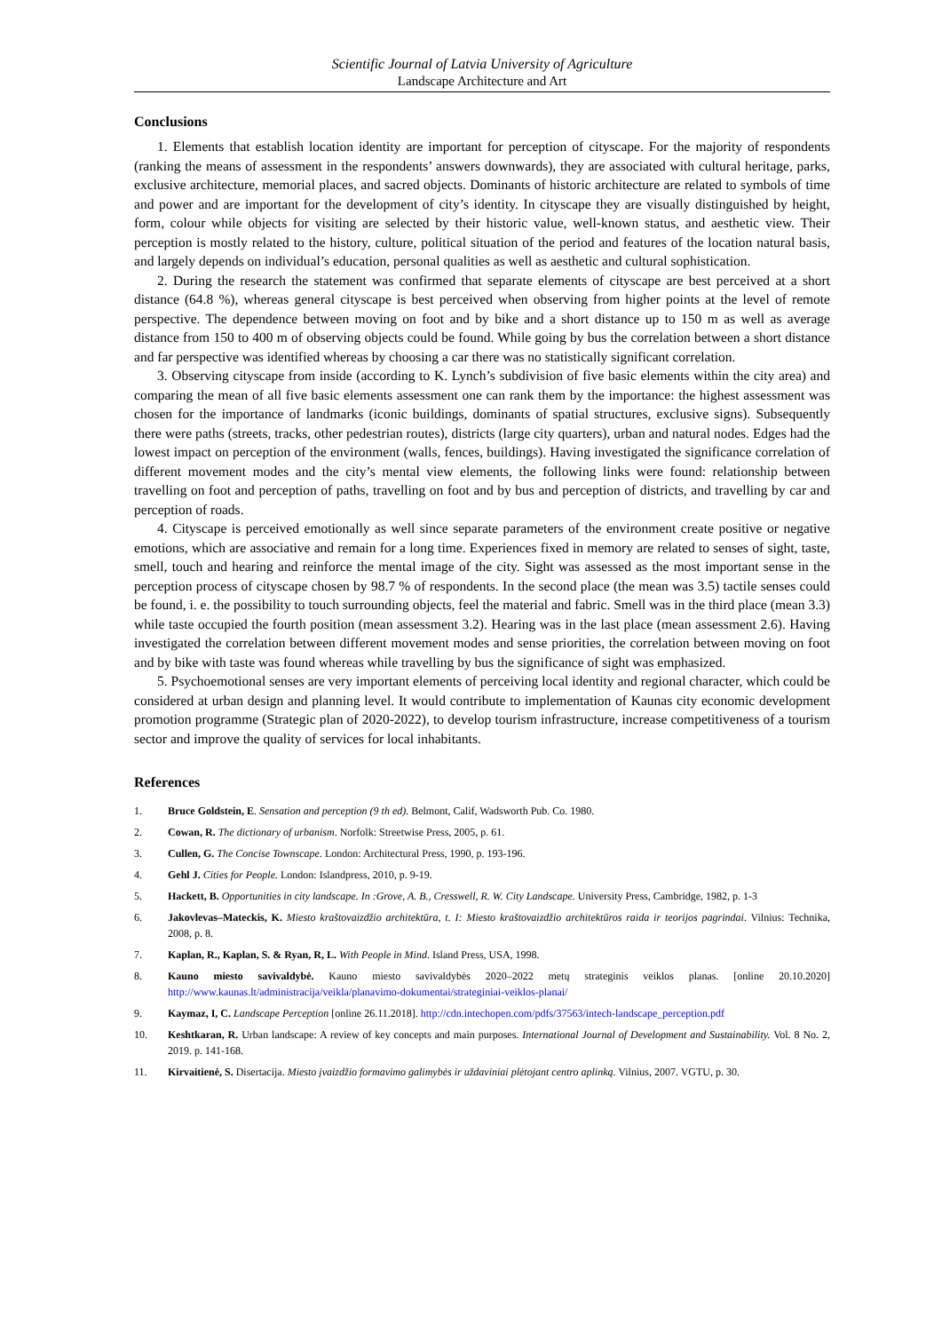Scientific Journal of Latvia University of Agriculture
Landscape Architecture and Art
Conclusions
1. Elements that establish location identity are important for perception of cityscape. For the majority of respondents (ranking the means of assessment in the respondents’ answers downwards), they are associated with cultural heritage, parks, exclusive architecture, memorial places, and sacred objects. Dominants of historic architecture are related to symbols of time and power and are important for the development of city’s identity. In cityscape they are visually distinguished by height, form, colour while objects for visiting are selected by their historic value, well-known status, and aesthetic view. Their perception is mostly related to the history, culture, political situation of the period and features of the location natural basis, and largely depends on individual’s education, personal qualities as well as aesthetic and cultural sophistication.
2. During the research the statement was confirmed that separate elements of cityscape are best perceived at a short distance (64.8 %), whereas general cityscape is best perceived when observing from higher points at the level of remote perspective. The dependence between moving on foot and by bike and a short distance up to 150 m as well as average distance from 150 to 400 m of observing objects could be found. While going by bus the correlation between a short distance and far perspective was identified whereas by choosing a car there was no statistically significant correlation.
3. Observing cityscape from inside (according to K. Lynch’s subdivision of five basic elements within the city area) and comparing the mean of all five basic elements assessment one can rank them by the importance: the highest assessment was chosen for the importance of landmarks (iconic buildings, dominants of spatial structures, exclusive signs). Subsequently there were paths (streets, tracks, other pedestrian routes), districts (large city quarters), urban and natural nodes. Edges had the lowest impact on perception of the environment (walls, fences, buildings). Having investigated the significance correlation of different movement modes and the city’s mental view elements, the following links were found: relationship between travelling on foot and perception of paths, travelling on foot and by bus and perception of districts, and travelling by car and perception of roads.
4. Cityscape is perceived emotionally as well since separate parameters of the environment create positive or negative emotions, which are associative and remain for a long time. Experiences fixed in memory are related to senses of sight, taste, smell, touch and hearing and reinforce the mental image of the city. Sight was assessed as the most important sense in the perception process of cityscape chosen by 98.7 % of respondents. In the second place (the mean was 3.5) tactile senses could be found, i. e. the possibility to touch surrounding objects, feel the material and fabric. Smell was in the third place (mean 3.3) while taste occupied the fourth position (mean assessment 3.2). Hearing was in the last place (mean assessment 2.6). Having investigated the correlation between different movement modes and sense priorities, the correlation between moving on foot and by bike with taste was found whereas while travelling by bus the significance of sight was emphasized.
5. Psychoemotional senses are very important elements of perceiving local identity and regional character, which could be considered at urban design and planning level. It would contribute to implementation of Kaunas city economic development promotion programme (Strategic plan of 2020-2022), to develop tourism infrastructure, increase competitiveness of a tourism sector and improve the quality of services for local inhabitants.
References
1. Bruce Goldstein, E. Sensation and perception (9 th ed). Belmont, Calif, Wadsworth Pub. Co. 1980.
2. Cowan, R. The dictionary of urbanism. Norfolk: Streetwise Press, 2005, p. 61.
3. Cullen, G. The Concise Townscape. London: Architectural Press, 1990, p. 193-196.
4. Gehl J. Cities for People. London: Islandpress, 2010, p. 9-19.
5. Hackett, B. Opportunities in city landscape. In :Grove, A. B., Cresswell, R. W. City Landscape. University Press, Cambridge, 1982, p. 1-3
6. Jakovlevas–Mateckis, K. Miesto kraštovaizdžio architektūra, t. I: Miesto kraštovaizdžio architektūros raida ir teorijos pagrindai. Vilnius: Technika, 2008, p. 8.
7. Kaplan, R., Kaplan, S. & Ryan, R, L. With People in Mind. Island Press, USA, 1998.
8. Kauno miesto savivaldybė. Kauno miesto savivaldybės 2020–2022 metų strateginis veiklos planas. [online 20.10.2020] http://www.kaunas.lt/administracija/veikla/planavimo-dokumentai/strateginiai-veiklos-planai/
9. Kaymaz, I, C. Landscape Perception [online 26.11.2018]. http://cdn.intechopen.com/pdfs/37563/intech-landscape_perception.pdf
10. Keshtkaran, R. Urban landscape: A review of key concepts and main purposes. International Journal of Development and Sustainability. Vol. 8 No. 2, 2019. p. 141-168.
11. Kirvaitienė, S. Disertacija. Miesto įvaizdžio formavimo galimybės ir uždaviniai plėtojant centro aplinką. Vilnius, 2007. VGTU, p. 30.